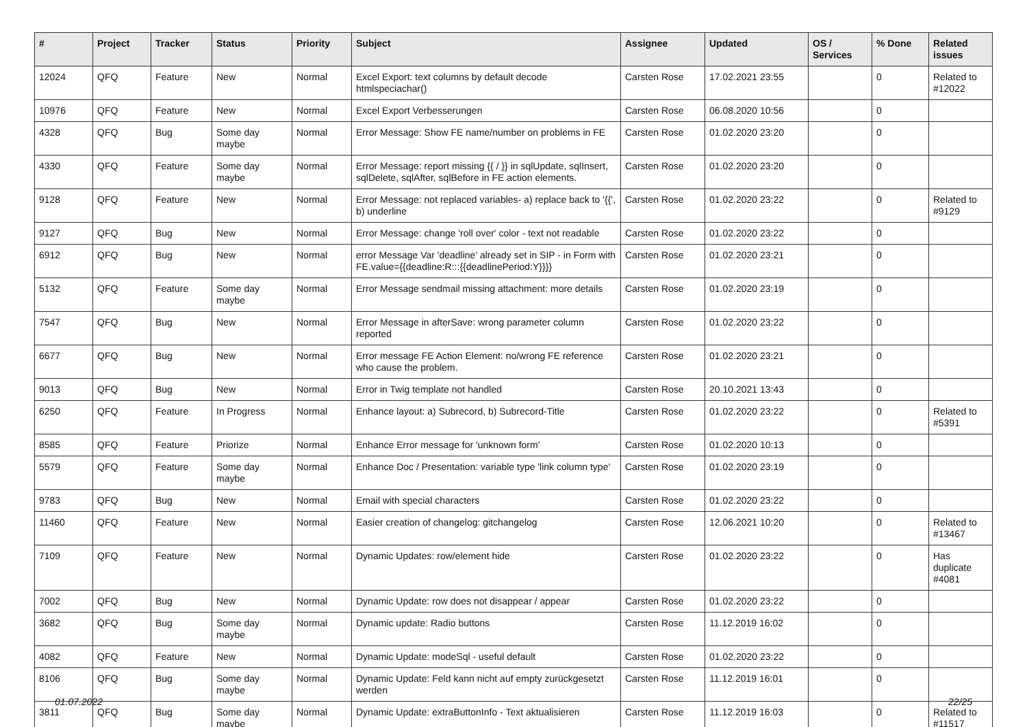| # | Project | Tracker | Status | Priority | Subject | Assignee | Updated | OS / Services | % Done | Related issues |
| --- | --- | --- | --- | --- | --- | --- | --- | --- | --- | --- |
| 12024 | QFQ | Feature | New | Normal | Excel Export: text columns by default decode htmlspeciachar() | Carsten Rose | 17.02.2021 23:55 | | 0 | Related to #12022 |
| 10976 | QFQ | Feature | New | Normal | Excel Export Verbesserungen | Carsten Rose | 06.08.2020 10:56 | | 0 | |
| 4328 | QFQ | Bug | Some day maybe | Normal | Error Message: Show FE name/number on problems in FE | Carsten Rose | 01.02.2020 23:20 | | 0 | |
| 4330 | QFQ | Feature | Some day maybe | Normal | Error Message: report missing {{ / }} in sqlUpdate, sqlInsert, sqlDelete, sqlAfter, sqlBefore in FE action elements. | Carsten Rose | 01.02.2020 23:20 | | 0 | |
| 9128 | QFQ | Feature | New | Normal | Error Message: not replaced variables- a) replace back to '{{', b) underline | Carsten Rose | 01.02.2020 23:22 | | 0 | Related to #9129 |
| 9127 | QFQ | Bug | New | Normal | Error Message: change 'roll over' color - text not readable | Carsten Rose | 01.02.2020 23:22 | | 0 | |
| 6912 | QFQ | Bug | New | Normal | error Message Var 'deadline' already set in SIP - in Form with FE.value={{deadline:R:::{{deadlinePeriod:Y}}}} | Carsten Rose | 01.02.2020 23:21 | | 0 | |
| 5132 | QFQ | Feature | Some day maybe | Normal | Error Message sendmail missing attachment: more details | Carsten Rose | 01.02.2020 23:19 | | 0 | |
| 7547 | QFQ | Bug | New | Normal | Error Message in afterSave: wrong parameter column reported | Carsten Rose | 01.02.2020 23:22 | | 0 | |
| 6677 | QFQ | Bug | New | Normal | Error message FE Action Element: no/wrong FE reference who cause the problem. | Carsten Rose | 01.02.2020 23:21 | | 0 | |
| 9013 | QFQ | Bug | New | Normal | Error in Twig template not handled | Carsten Rose | 20.10.2021 13:43 | | 0 | |
| 6250 | QFQ | Feature | In Progress | Normal | Enhance layout: a) Subrecord, b) Subrecord-Title | Carsten Rose | 01.02.2020 23:22 | | 0 | Related to #5391 |
| 8585 | QFQ | Feature | Priorize | Normal | Enhance Error message for 'unknown form' | Carsten Rose | 01.02.2020 10:13 | | 0 | |
| 5579 | QFQ | Feature | Some day maybe | Normal | Enhance Doc / Presentation: variable type 'link column type' | Carsten Rose | 01.02.2020 23:19 | | 0 | |
| 9783 | QFQ | Bug | New | Normal | Email with special characters | Carsten Rose | 01.02.2020 23:22 | | 0 | |
| 11460 | QFQ | Feature | New | Normal | Easier creation of changelog: gitchangelog | Carsten Rose | 12.06.2021 10:20 | | 0 | Related to #13467 |
| 7109 | QFQ | Feature | New | Normal | Dynamic Updates: row/element hide | Carsten Rose | 01.02.2020 23:22 | | 0 | Has duplicate #4081 |
| 7002 | QFQ | Bug | New | Normal | Dynamic Update: row does not disappear / appear | Carsten Rose | 01.02.2020 23:22 | | 0 | |
| 3682 | QFQ | Bug | Some day maybe | Normal | Dynamic update: Radio buttons | Carsten Rose | 11.12.2019 16:02 | | 0 | |
| 4082 | QFQ | Feature | New | Normal | Dynamic Update: modeSql - useful default | Carsten Rose | 01.02.2020 23:22 | | 0 | |
| 8106 | QFQ | Bug | Some day maybe | Normal | Dynamic Update: Feld kann nicht auf empty zurückgesetzt werden | Carsten Rose | 11.12.2019 16:01 | | 0 | |
| 3811 | QFQ | Bug | Some day maybe | Normal | Dynamic Update: extraButtonInfo - Text aktualisieren | Carsten Rose | 11.12.2019 16:03 | | 0 | Related to #11517 |
01.07.2022 22/25